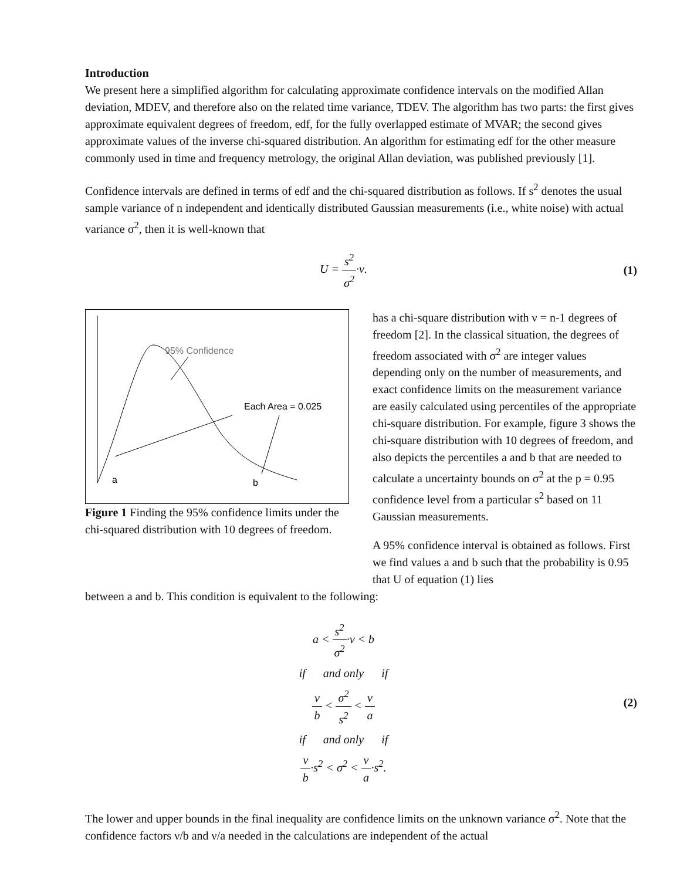Introduction
We present here a simplified algorithm for calculating approximate confidence intervals on the modified Allan deviation, MDEV, and therefore also on the related time variance, TDEV. The algorithm has two parts: the first gives approximate equivalent degrees of freedom, edf, for the fully overlapped estimate of MVAR; the second gives approximate values of the inverse chi-squared distribution. An algorithm for estimating edf for the other measure commonly used in time and frequency metrology, the original Allan deviation, was published previously [1].
Confidence intervals are defined in terms of edf and the chi-squared distribution as follows. If s<sup>2</sup> denotes the usual sample variance of n independent and identically distributed Gaussian measurements (i.e., white noise) with actual variance σ<sup>2</sup>, then it is well-known that
U = s<sup>2</sup> σ<sup>2</sup>·ν. (1)
95% Confidence
Each Area = 0.025
a
b
Figure 1 Finding the 95% confidence limits under the chi-squared distribution with 10 degrees of freedom.
has a chi-square distribution with ν = n-1 degrees of freedom [2]. In the classical situation, the degrees of freedom associated with σ<sup>2</sup> are integer values depending only on the number of measurements, and exact confidence limits on the measurement variance are easily calculated using percentiles of the appropriate chi-square distribution. For example, figure 3 shows the chi-square distribution with 10 degrees of freedom, and also depicts the percentiles a and b that are needed to calculate a uncertainty bounds on σ<sup>2</sup> at the p = 0.95 confidence level from a particular s<sup>2</sup> based on 11 Gaussian measurements.
A 95% confidence interval is obtained as follows. First we find values a and b such that the probability is 0.95 that U of equation (1) lies
between a and b. This condition is equivalent to the following:
| a < s<sup>2</sup> σ<sup>2</sup> ·ν < b | | |
| if | and only | if |
| ν b < σ<sup>2</sup> s<sup>2</sup> < ν a | | |
| if | and only | if |
| ν b ·s<sup>2</sup> < σ<sup>2</sup> < ν a ·s<sup>2</sup>. | | |
(2)
The lower and upper bounds in the final inequality are confidence limits on the unknown variance σ<sup>2</sup>. Note that the confidence factors ν/b and ν/a needed in the calculations are independent of the actual